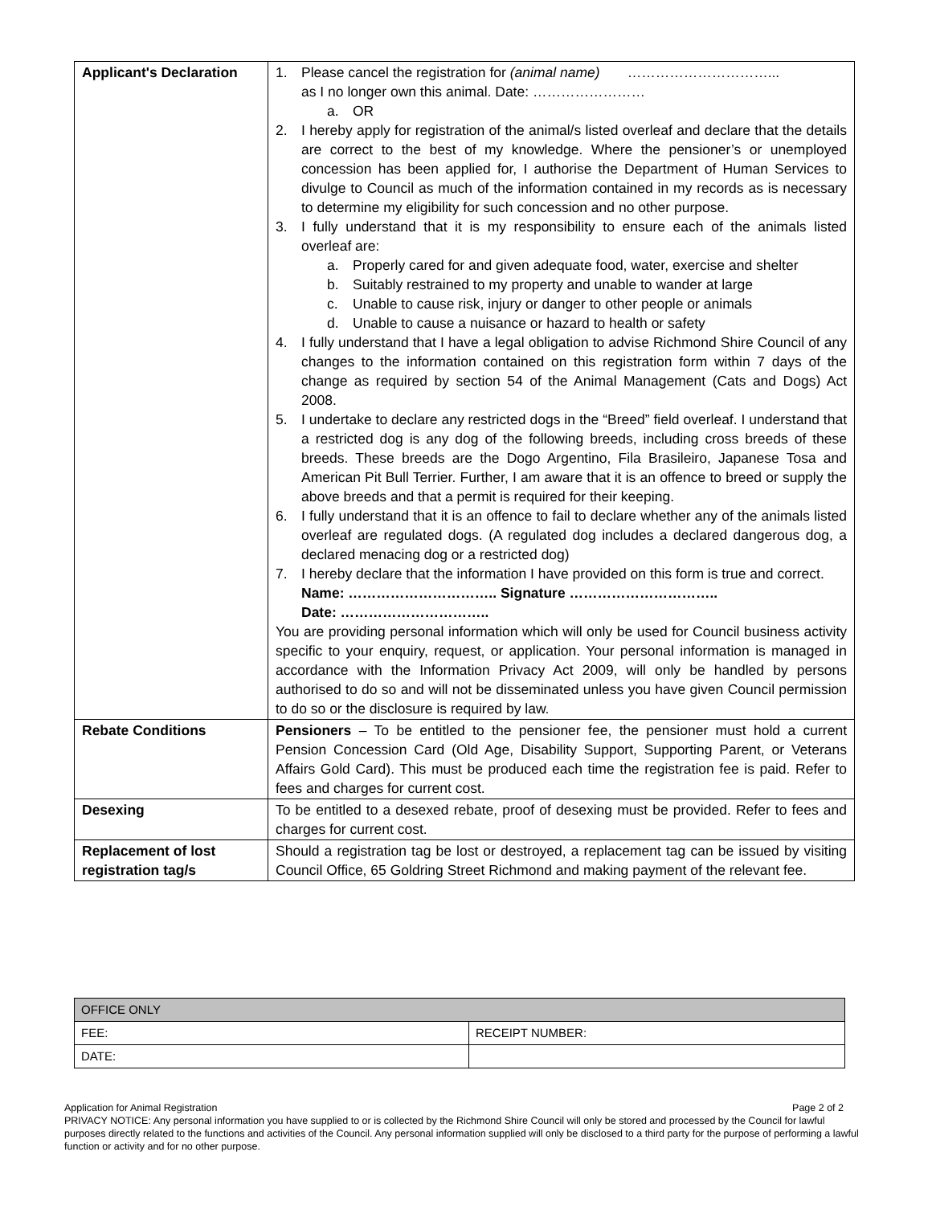| Applicant's Declaration | 1. Please cancel the registration for (animal name) …………………………... as I no longer own this animal. Date: …………………… a. OR 2. I hereby apply for registration of the animal/s listed overleaf and declare that the details are correct to the best of my knowledge. Where the pensioner’s or unemployed concession has been applied for, I authorise the Department of Human Services to divulge to Council as much of the information contained in my records as is necessary to determine my eligibility for such concession and no other purpose. 3. I fully understand that it is my responsibility to ensure each of the animals listed overleaf are: a. Properly cared for and given adequate food, water, exercise and shelter b. Suitably restrained to my property and unable to wander at large c. Unable to cause risk, injury or danger to other people or animals d. Unable to cause a nuisance or hazard to health or safety 4. I fully understand that I have a legal obligation to advise Richmond Shire Council of any changes to the information contained on this registration form within 7 days of the change as required by section 54 of the Animal Management (Cats and Dogs) Act 2008. 5. I undertake to declare any restricted dogs in the “Breed” field overleaf. I understand that a restricted dog is any dog of the following breeds, including cross breeds of these breeds. These breeds are the Dogo Argentino, Fila Brasileiro, Japanese Tosa and American Pit Bull Terrier. Further, I am aware that it is an offence to breed or supply the above breeds and that a permit is required for their keeping. 6. I fully understand that it is an offence to fail to declare whether any of the animals listed overleaf are regulated dogs. (A regulated dog includes a declared dangerous dog, a declared menacing dog or a restricted dog) 7. I hereby declare that the information I have provided on this form is true and correct. Name: ………………………….. Signature ………………………….. Date: ………………………….. You are providing personal information which will only be used for Council business activity specific to your enquiry, request, or application. Your personal information is managed in accordance with the Information Privacy Act 2009, will only be handled by persons authorised to do so and will not be disseminated unless you have given Council permission to do so or the disclosure is required by law. |
| Rebate Conditions | Pensioners – To be entitled to the pensioner fee, the pensioner must hold a current Pension Concession Card (Old Age, Disability Support, Supporting Parent, or Veterans Affairs Gold Card). This must be produced each time the registration fee is paid. Refer to fees and charges for current cost. |
| Desexing | To be entitled to a desexed rebate, proof of desexing must be provided. Refer to fees and charges for current cost. |
| Replacement of lost registration tag/s | Should a registration tag be lost or destroyed, a replacement tag can be issued by visiting Council Office, 65 Goldring Street Richmond and making payment of the relevant fee. |
| OFFICE ONLY | |
| FEE: | RECEIPT NUMBER: |
| DATE: | |
Application for Animal Registration Page 2 of 2
PRIVACY NOTICE: Any personal information you have supplied to or is collected by the Richmond Shire Council will only be stored and processed by the Council for lawful purposes directly related to the functions and activities of the Council. Any personal information supplied will only be disclosed to a third party for the purpose of performing a lawful function or activity and for no other purpose.